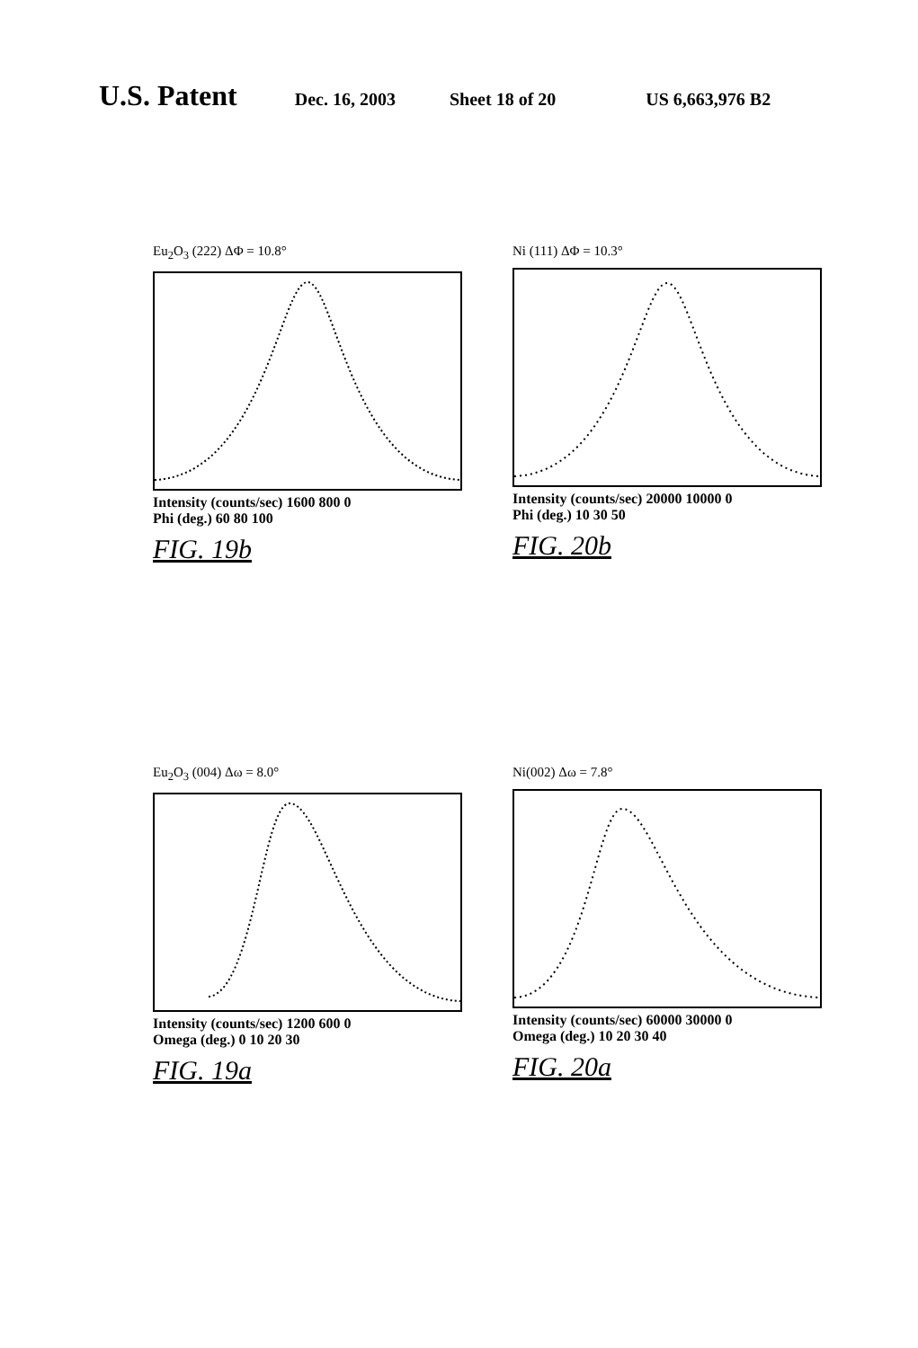U.S. Patent Dec. 16, 2003 Sheet 18 of 20 US 6,663,976 B2
Eu<sub>2</sub>O<sub>3</sub> (222) ΔΦ = 10.8°
Intensity (counts/sec) 1600 800 0
Phi (deg.) 60 80 100
FIG. 19b
Ni (111) ΔΦ = 10.3°
Intensity (counts/sec) 20000 10000 0
Phi (deg.) 10 30 50
FIG. 20b
Eu<sub>2</sub>O<sub>3</sub> (004) Δω = 8.0°
Intensity (counts/sec) 1200 600 0
Omega (deg.) 0 10 20 30
FIG. 19a
Ni(002) Δω = 7.8°
Intensity (counts/sec) 60000 30000 0
Omega (deg.) 10 20 30 40
FIG. 20a